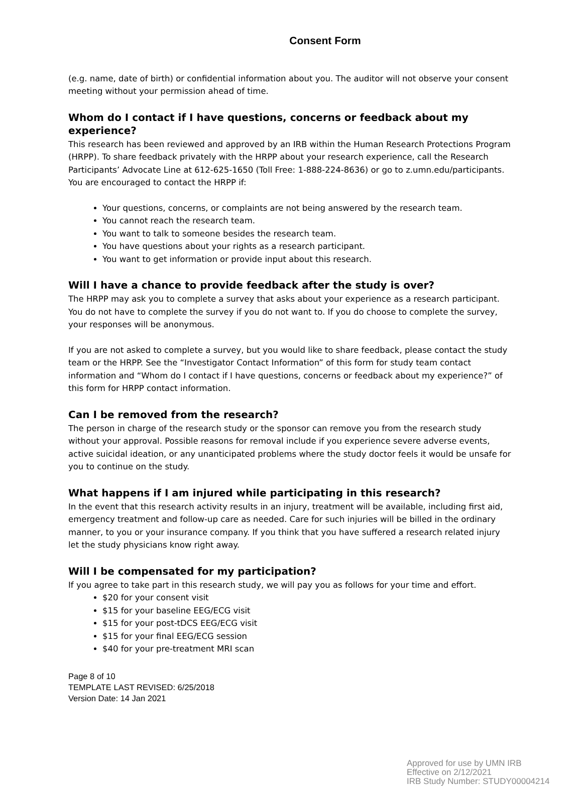Consent Form
(e.g. name, date of birth) or confidential information about you. The auditor will not observe your consent meeting without your permission ahead of time.
Whom do I contact if I have questions, concerns or feedback about my experience?
This research has been reviewed and approved by an IRB within the Human Research Protections Program (HRPP). To share feedback privately with the HRPP about your research experience, call the Research Participants’ Advocate Line at 612-625-1650 (Toll Free: 1-888-224-8636) or go to z.umn.edu/participants. You are encouraged to contact the HRPP if:
Your questions, concerns, or complaints are not being answered by the research team.
You cannot reach the research team.
You want to talk to someone besides the research team.
You have questions about your rights as a research participant.
You want to get information or provide input about this research.
Will I have a chance to provide feedback after the study is over?
The HRPP may ask you to complete a survey that asks about your experience as a research participant. You do not have to complete the survey if you do not want to. If you do choose to complete the survey, your responses will be anonymous.
If you are not asked to complete a survey, but you would like to share feedback, please contact the study team or the HRPP. See the “Investigator Contact Information” of this form for study team contact information and “Whom do I contact if I have questions, concerns or feedback about my experience?” of this form for HRPP contact information.
Can I be removed from the research?
The person in charge of the research study or the sponsor can remove you from the research study without your approval. Possible reasons for removal include if you experience severe adverse events, active suicidal ideation, or any unanticipated problems where the study doctor feels it would be unsafe for you to continue on the study.
What happens if I am injured while participating in this research?
In the event that this research activity results in an injury, treatment will be available, including first aid, emergency treatment and follow-up care as needed. Care for such injuries will be billed in the ordinary manner, to you or your insurance company. If you think that you have suffered a research related injury let the study physicians know right away.
Will I be compensated for my participation?
If you agree to take part in this research study, we will pay you as follows for your time and effort.
$20 for your consent visit
$15 for your baseline EEG/ECG visit
$15 for your post-tDCS EEG/ECG visit
$15 for your final EEG/ECG session
$40 for your pre-treatment MRI scan
Page 8 of 10
TEMPLATE LAST REVISED: 6/25/2018
Version Date: 14 Jan 2021
Approved for use by UMN IRB
Effective on 2/12/2021
IRB Study Number: STUDY00004214